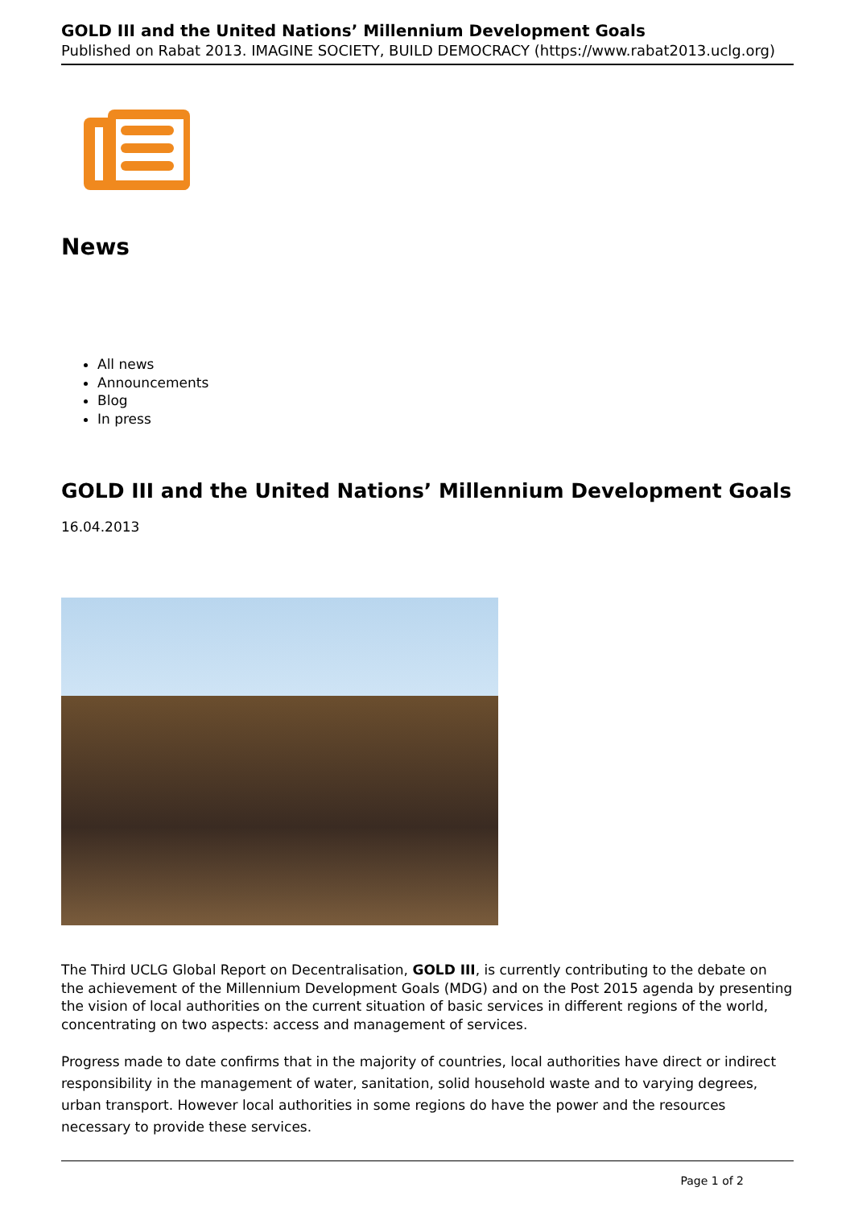GOLD III and the United Nations’ Millennium Development Goals
Published on Rabat 2013. IMAGINE SOCIETY, BUILD DEMOCRACY (https://www.rabat2013.uclg.org)
News
All news
Announcements
Blog
In press
GOLD III and the United Nations’ Millennium Development Goals
16.04.2013
The Third UCLG Global Report on Decentralisation, GOLD III, is currently contributing to the debate on the achievement of the Millennium Development Goals (MDG) and on the Post 2015 agenda by presenting the vision of local authorities on the current situation of basic services in different regions of the world, concentrating on two aspects: access and management of services.
Progress made to date confirms that in the majority of countries, local authorities have direct or indirect responsibility in the management of water, sanitation, solid household waste and to varying degrees, urban transport. However local authorities in some regions do have the power and the resources necessary to provide these services.
Page 1 of 2